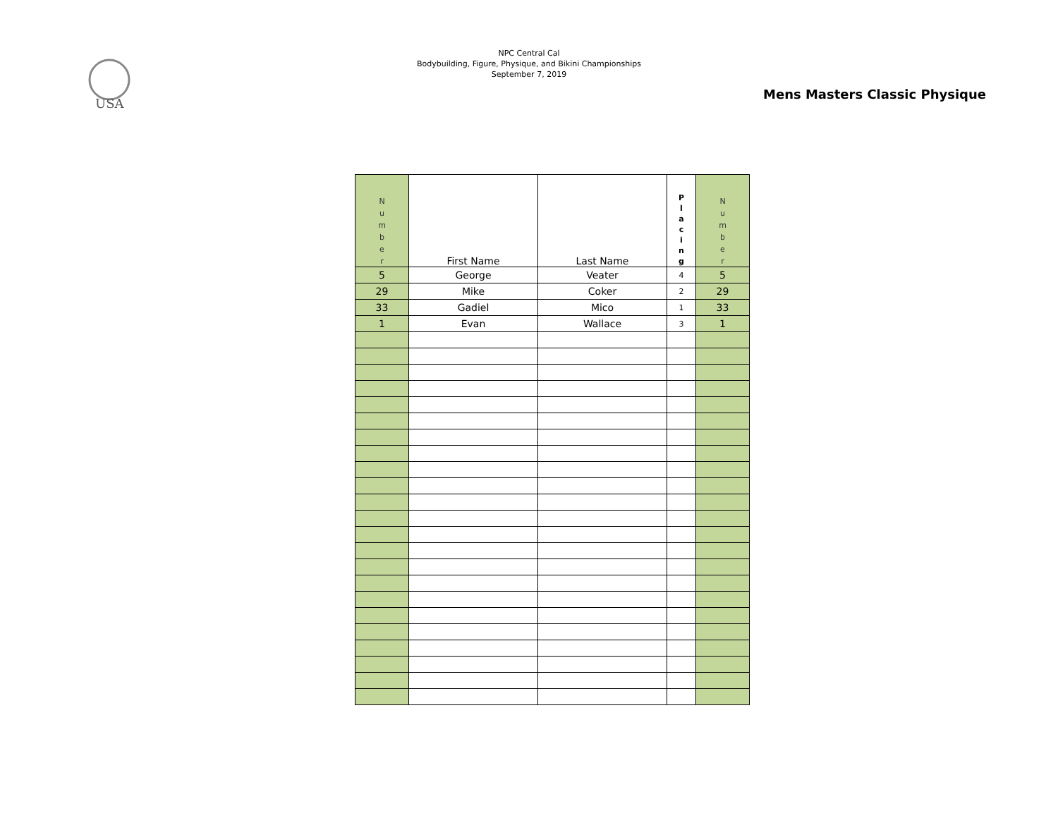USA
NPC Central Cal
Bodybuilding, Figure, Physique, and Bikini Championships
September 7, 2019
Mens Masters Classic Physique
| N u m b e r | First Name | Last Name | P l a c i n g | N u m b e r |
| --- | --- | --- | --- | --- |
| 5 | George | Veater | 4 | 5 |
| 29 | Mike | Coker | 2 | 29 |
| 33 | Gadiel | Mico | 1 | 33 |
| 1 | Evan | Wallace | 3 | 1 |